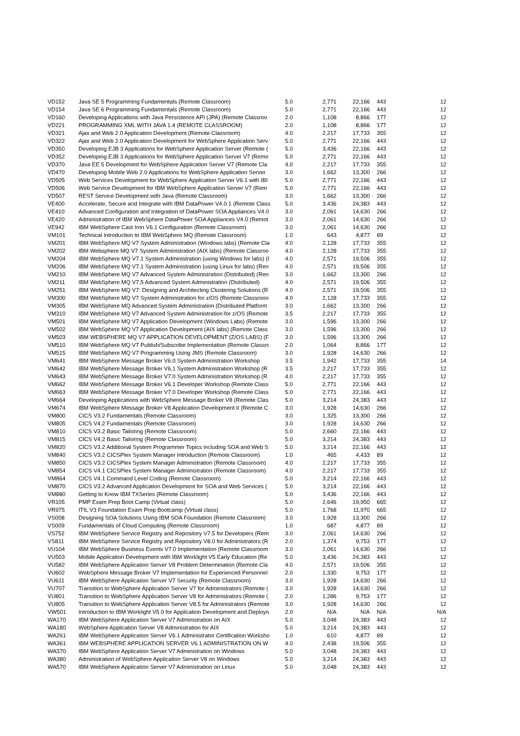| VD152 | Java SE 5 Programming Fundamentals (Remote Classroom) | 5.0 | 2,771 | 22,166 | 443 | 12 |
| VD154 | Java SE 6 Programming Fundamentals (Remote Classroom) | 5.0 | 2,771 | 22,166 | 443 | 12 |
| VD160 | Developing Applications with Java Persistence API (JPA) (Remote Classroo | 2.0 | 1,108 | 8,866 | 177 | 12 |
| VD221 | PROGRAMMING XML WITH JAVA 1.4 (REMOTE CLASSROOM) | 2.0 | 1,108 | 8,866 | 177 | 12 |
| VD321 | Ajax and Web 2.0 Application Development (Remote Classroom) | 4.0 | 2,217 | 17,733 | 355 | 12 |
| VD322 | Ajax and Web 2.0 Application Development for WebSphere Application Serv | 5.0 | 2,771 | 22,166 | 443 | 12 |
| VD350 | Developing EJB 3 Applications for WebSphere Application Server (Remote ( | 5.0 | 3,436 | 22,166 | 443 | 12 |
| VD352 | Developing EJB 3 Applications for WebSphere Application Server V7 (Remo | 5.0 | 2,771 | 22,166 | 443 | 12 |
| VD370 | Java EE 5 Development for WebSphere Application Server V7 (Remote Cla | 4.0 | 2,217 | 17,733 | 355 | 12 |
| VD470 | Developing Mobile Web 2.0 Applications for WebSphere Application Server | 3.0 | 1,662 | 13,300 | 266 | 12 |
| VD505 | Web Services Development for WebSphere Application Server V6.1 with IBI | 5.0 | 2,771 | 22,166 | 443 | 12 |
| VD506 | Web Service Development for IBM WebSphere Application Server V7 (Rem | 5.0 | 2,771 | 22,166 | 443 | 12 |
| VD507 | REST Service Development with Java (Remote Classroom) | 3.0 | 1,662 | 13,300 | 266 | 12 |
| VE400 | Accelerate, Secure and Integrate with IBM DataPower V4.0.1 (Remote Class | 5.0 | 3,436 | 24,383 | 443 | 12 |
| VE410 | Advanced Configuration and Integration of DataPower SOA Appliances V4.0 | 3.0 | 2,061 | 14,630 | 266 | 12 |
| VE420 | Administration of IBM WebSphere DataPower SOA Appliances V4.0 (Remot | 3.0 | 2,061 | 14,630 | 266 | 12 |
| VE942 | IBM WebSphere Cast Iron V6.1 Configuration (Remote Classroom) | 3.0 | 2,061 | 14,630 | 266 | 12 |
| VM101 | Technical Introduction to IBM WebSphere MQ (Remote Classroom) | 1.0 | 643 | 4,877 | 89 | 12 |
| VM201 | IBM WebSphere MQ V7 System Administration (Windows labs) (Remote Cla | 4.0 | 2,128 | 17,733 | 355 | 12 |
| VM202 | IBM Websphere MQ V7 System Administration (AIX labs) (Remote Classroo | 4.0 | 2,128 | 17,733 | 355 | 12 |
| VM204 | IBM WebSphere MQ V7.1 System Administration (using Windows for labs) (I | 4.0 | 2,571 | 19,506 | 355 | 12 |
| VM206 | IBM WebSphere MQ V7.1 System Administration (using Linux for labs) (Ren | 4.0 | 2,571 | 19,506 | 355 | 12 |
| VM210 | IBM WebSphere MQ V7 Advanced System Administration (Distributed) (Ren | 3.0 | 1,662 | 13,300 | 266 | 12 |
| VM211 | IBM WebSphere MQ V7.5 Advanced System Administration (Distributed) | 4.0 | 2,571 | 19,506 | 355 | 12 |
| VM251 | IBM WebSphere MQ V7: Designing and Architecting Clustering Solutions (R | 4.0 | 2,571 | 19,506 | 355 | 12 |
| VM300 | IBM WebSphere MQ V7 System Administration for z/OS (Remote Classroon | 4.0 | 2,128 | 17,733 | 355 | 12 |
| VM305 | IBM WebSphere MQ Advanced System Administration (Distributed Platform | 3.0 | 1,662 | 13,300 | 266 | 12 |
| VM310 | IBM WebSphere MQ V7 Advanced System Administration for z/OS (Remote | 3.5 | 2,217 | 17,733 | 355 | 12 |
| VM501 | IBM WebSphere MQ V7 Application Development (Windows Labs) (Remote | 3.0 | 1,596 | 13,300 | 266 | 12 |
| VM502 | IBM WebSphere MQ V7 Application Development (AIX labs) (Remote Class | 3.0 | 1,596 | 13,300 | 266 | 12 |
| VM503 | IBM WEBSPHERE MQ V7 APPLICATION DEVELOPMENT (Z/OS LABS) (F | 3.0 | 1,596 | 13,300 | 266 | 12 |
| VM510 | IBM WebSphere MQ V7 Publish/Subscribe Implementation (Remote Classrc | 2.0 | 1,064 | 8,866 | 177 | 12 |
| VM515 | IBM WebSphere MQ V7 Programming Using JMS (Remote Classroom) | 3.0 | 1,928 | 14,630 | 266 | 12 |
| VM641 | IBM WebSphere Message Broker V6.0 System Administration Workshop | 3.5 | 1,942 | 17,733 | 355 | 14 |
| VM642 | IBM WebSphere Message Broker V6.1 System Administration Workshop (R | 3.5 | 2,217 | 17,733 | 355 | 12 |
| VM643 | IBM WebSphere Message Broker V7.0 System Administration Workshop (R | 4.0 | 2,217 | 17,733 | 355 | 12 |
| VM662 | IBM WebSphere Message Broker V6.1 Developer Workshop (Remote Class | 5.0 | 2,771 | 22,166 | 443 | 12 |
| VM663 | IBM WebSphere Message Broker V7.0 Developer Workshop (Remote Class | 5.0 | 2,771 | 22,166 | 443 | 12 |
| VM664 | Developing Applications with WebSphere Message Broker V8 (Remote Clas | 5.0 | 3,214 | 24,383 | 443 | 12 |
| VM674 | IBM WebSphere Message Broker V8 Application Development II (Remote C | 3.0 | 1,928 | 14,630 | 266 | 12 |
| VM800 | CICS V3.2 Fundamentals (Remote Classroom) | 3.0 | 1,325 | 13,300 | 266 | 12 |
| VM805 | CICS V4.2 Fundamentals (Remote Classroom) | 3.0 | 1,928 | 14,630 | 266 | 12 |
| VM810 | CICS V3.2 Basic Tailoring (Remote Classroom) | 5.0 | 2,660 | 22,166 | 443 | 12 |
| VM815 | CICS V4.2 Basic Tailoring (Remote Classroom) | 5.0 | 3,214 | 24,383 | 443 | 12 |
| VM820 | CICS V3.2 Additional System Programmer Topics including SOA and Web S | 5.0 | 3,214 | 22,166 | 443 | 12 |
| VM840 | CICS V3.2 CICSPlex System Manager Introduction (Remote Classroom) | 1.0 | 465 | 4,433 | 89 | 12 |
| VM850 | CICS V3.2 CICSPlex System Manager Administration (Remote Classroom) | 4.0 | 2,217 | 17,733 | 355 | 12 |
| VM854 | CICS V4.1 CICSPlex System Manager Administration (Remote Classroom) | 4.0 | 2,217 | 17,733 | 355 | 12 |
| VM864 | CICS V4.1 Command Level Coding (Remote Classroom) | 5.0 | 3,214 | 22,166 | 443 | 12 |
| VM870 | CICS V3.2 Advanced Application Development for SOA and Web Services ( | 5.0 | 3,214 | 22,166 | 443 | 12 |
| VM880 | Getting to Know IBM TXSeries (Remote Classroom) | 5.0 | 3,436 | 22,166 | 443 | 12 |
| VR105 | PMP Exam Prep Boot Camp (Virtual class) | 5.0 | 2,646 | 19,950 | 665 | 12 |
| VR975 | ITIL V3 Foundation Exam Prep Bootcamp (Virtual class) | 5.0 | 1,768 | 11,970 | 665 | 12 |
| VS008 | Designing SOA Solutions Using IBM SOA Foundation (Remote Classroom) | 3.0 | 1,928 | 13,300 | 266 | 12 |
| VS009 | Fundamentals of Cloud Computing (Remote Classroom) | 1.0 | 687 | 4,877 | 89 | 12 |
| VS752 | IBM WebSphere Service Registry and Repository V7.5 for Developers (Rem | 3.0 | 2,061 | 14,630 | 266 | 12 |
| VS811 | IBM WebSphere Service Registry and Repository V8.0 for Administrators (R | 2.0 | 1,374 | 9,753 | 177 | 12 |
| VU104 | IBM WebSphere Business Events V7.0 Implementation (Remote Classroom | 3.0 | 2,061 | 14,630 | 266 | 12 |
| VU503 | Mobile Application Development with IBM Worklight V5 Early Education (Re | 5.0 | 3,436 | 24,383 | 443 | 12 |
| VU582 | IBM WebSphere Application Server V8 Problem Determination (Remote Cla | 4.0 | 2,571 | 19,506 | 355 | 12 |
| VU602 | WebSphere Message Broker V7 Implementation for Experienced Personnel | 2.0 | 1,330 | 9,753 | 177 | 12 |
| VU611 | IBM WebSphere Application Server V7 Security (Remote Classroom) | 3.0 | 1,928 | 14,630 | 266 | 12 |
| VU707 | Transition to WebSphere Application Server V7 for Administrators (Remote ( | 3.0 | 1,928 | 14,630 | 266 | 12 |
| VU801 | Transition to WebSphere Application Server V8 for Administrators (Remote ( | 2.0 | 1,286 | 9,753 | 177 | 12 |
| VU805 | Transition to WebSphere Application Server V8.5 for Administrators (Remote | 3.0 | 1,928 | 14,630 | 266 | 12 |
| VW501 | Introduction to IBM Worklight V5.0 for Application Development and Deployn | 2.0 | N/A | N/A | N/A | N/A |
| WA170 | IBM WebSphere Application Server V7 Administration on AIX | 5.0 | 3,048 | 24,383 | 443 | 12 |
| WA180 | WebSphere Application Server V8 Administration for AIX | 5.0 | 3,214 | 24,383 | 443 | 12 |
| WA261 | IBM WebSphere Application Server V6.1 Administrator Certification Worksho | 1.0 | 610 | 4,877 | 89 | 12 |
| WA361 | IBM WEBSPHERE APPLICATION SERVER V6.1 ADMINISTRATION ON W | 4.0 | 2,438 | 19,506 | 355 | 12 |
| WA370 | IBM WebSphere Application Server V7 Administration on Windows | 5.0 | 3,048 | 24,383 | 443 | 12 |
| WA380 | Administration of WebSphere Application Server V8 on Windows | 5.0 | 3,214 | 24,383 | 443 | 12 |
| WA570 | IBM WebSphere Application Server V7 Administration on Linux | 5.0 | 3,048 | 24,383 | 443 | 12 |